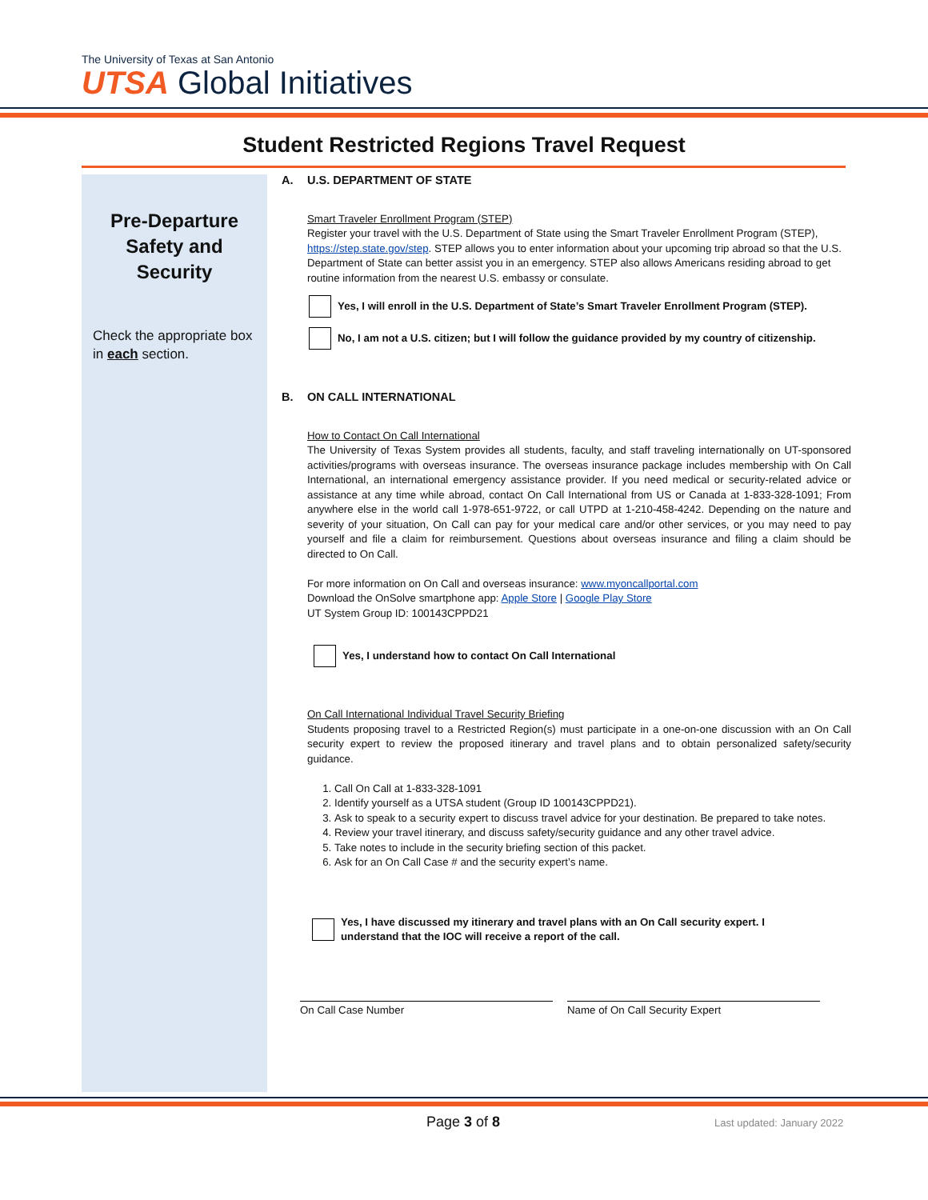The University of Texas at San Antonio
UTSA Global Initiatives
Student Restricted Regions Travel Request
Pre-Departure
Safety and
Security
Check the appropriate box in each section.
A. U.S. DEPARTMENT OF STATE
Smart Traveler Enrollment Program (STEP)
Register your travel with the U.S. Department of State using the Smart Traveler Enrollment Program (STEP), https://step.state.gov/step. STEP allows you to enter information about your upcoming trip abroad so that the U.S. Department of State can better assist you in an emergency. STEP also allows Americans residing abroad to get routine information from the nearest U.S. embassy or consulate.
Yes, I will enroll in the U.S. Department of State’s Smart Traveler Enrollment Program (STEP).
No, I am not a U.S. citizen; but I will follow the guidance provided by my country of citizenship.
B. ON CALL INTERNATIONAL
How to Contact On Call International
The University of Texas System provides all students, faculty, and staff traveling internationally on UT-sponsored activities/programs with overseas insurance. The overseas insurance package includes membership with On Call International, an international emergency assistance provider. If you need medical or security-related advice or assistance at any time while abroad, contact On Call International from US or Canada at 1-833-328-1091; From anywhere else in the world call 1-978-651-9722, or call UTPD at 1-210-458-4242. Depending on the nature and severity of your situation, On Call can pay for your medical care and/or other services, or you may need to pay yourself and file a claim for reimbursement. Questions about overseas insurance and filing a claim should be directed to On Call.
For more information on On Call and overseas insurance: www.myoncallportal.com
Download the OnSolve smartphone app: Apple Store | Google Play Store
UT System Group ID: 100143CPPD21
Yes, I understand how to contact On Call International
On Call International Individual Travel Security Briefing
Students proposing travel to a Restricted Region(s) must participate in a one-on-one discussion with an On Call security expert to review the proposed itinerary and travel plans and to obtain personalized safety/security guidance.
1. Call On Call at 1-833-328-1091
2. Identify yourself as a UTSA student (Group ID 100143CPPD21).
3. Ask to speak to a security expert to discuss travel advice for your destination. Be prepared to take notes.
4. Review your travel itinerary, and discuss safety/security guidance and any other travel advice.
5. Take notes to include in the security briefing section of this packet.
6. Ask for an On Call Case # and the security expert’s name.
Yes, I have discussed my itinerary and travel plans with an On Call security expert. I
understand that the IOC will receive a report of the call.
On Call Case Number Name of On Call Security Expert
Page 3 of 8 Last updated: January 2022